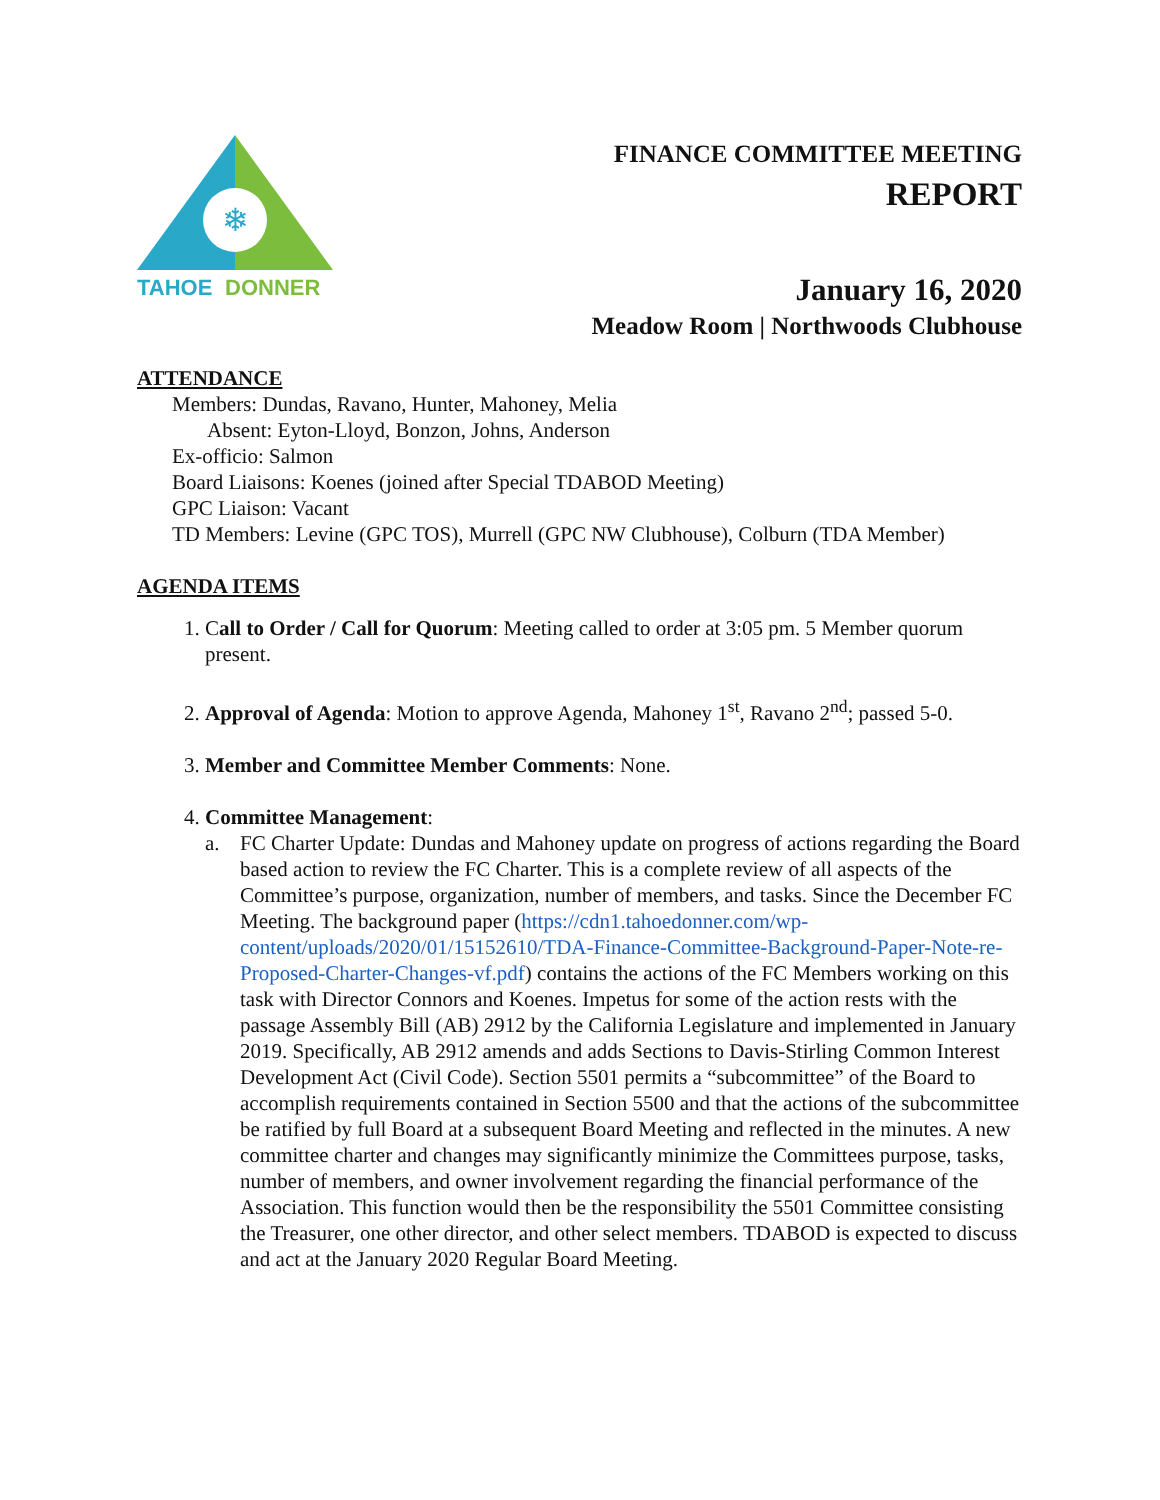❄
TAHOE
DONNER
FINANCE COMMITTEE MEETING
REPORT
January 16, 2020
Meadow Room | Northwoods Clubhouse
ATTENDANCE
Members: Dundas, Ravano, Hunter, Mahoney, Melia
Absent: Eyton-Lloyd, Bonzon, Johns, Anderson
Ex-officio: Salmon
Board Liaisons: Koenes (joined after Special TDABOD Meeting)
GPC Liaison: Vacant
TD Members: Levine (GPC TOS), Murrell (GPC NW Clubhouse), Colburn (TDA Member)
AGENDA ITEMS
1. Call to Order / Call for Quorum: Meeting called to order at 3:05 pm. 5 Member quorum present.
2. Approval of Agenda: Motion to approve Agenda, Mahoney 1<sup>st</sup>, Ravano 2<sup>nd</sup>; passed 5-0.
3. Member and Committee Member Comments: None.
4. Committee Management:
a. FC Charter Update: Dundas and Mahoney update on progress of actions regarding the Board based action to review the FC Charter. This is a complete review of all aspects of the Committee’s purpose, organization, number of members, and tasks. Since the December FC Meeting. The background paper (https://cdn1.tahoedonner.com/wp-content/uploads/2020/01/15152610/TDA-Finance-Committee-Background-Paper-Note-re-Proposed-Charter-Changes-vf.pdf) contains the actions of the FC Members working on this task with Director Connors and Koenes. Impetus for some of the action rests with the passage Assembly Bill (AB) 2912 by the California Legislature and implemented in January 2019. Specifically, AB 2912 amends and adds Sections to Davis-Stirling Common Interest Development Act (Civil Code). Section 5501 permits a “subcommittee” of the Board to accomplish requirements contained in Section 5500 and that the actions of the subcommittee be ratified by full Board at a subsequent Board Meeting and reflected in the minutes. A new committee charter and changes may significantly minimize the Committees purpose, tasks, number of members, and owner involvement regarding the financial performance of the Association. This function would then be the responsibility the 5501 Committee consisting the Treasurer, one other director, and other select members. TDABOD is expected to discuss and act at the January 2020 Regular Board Meeting.